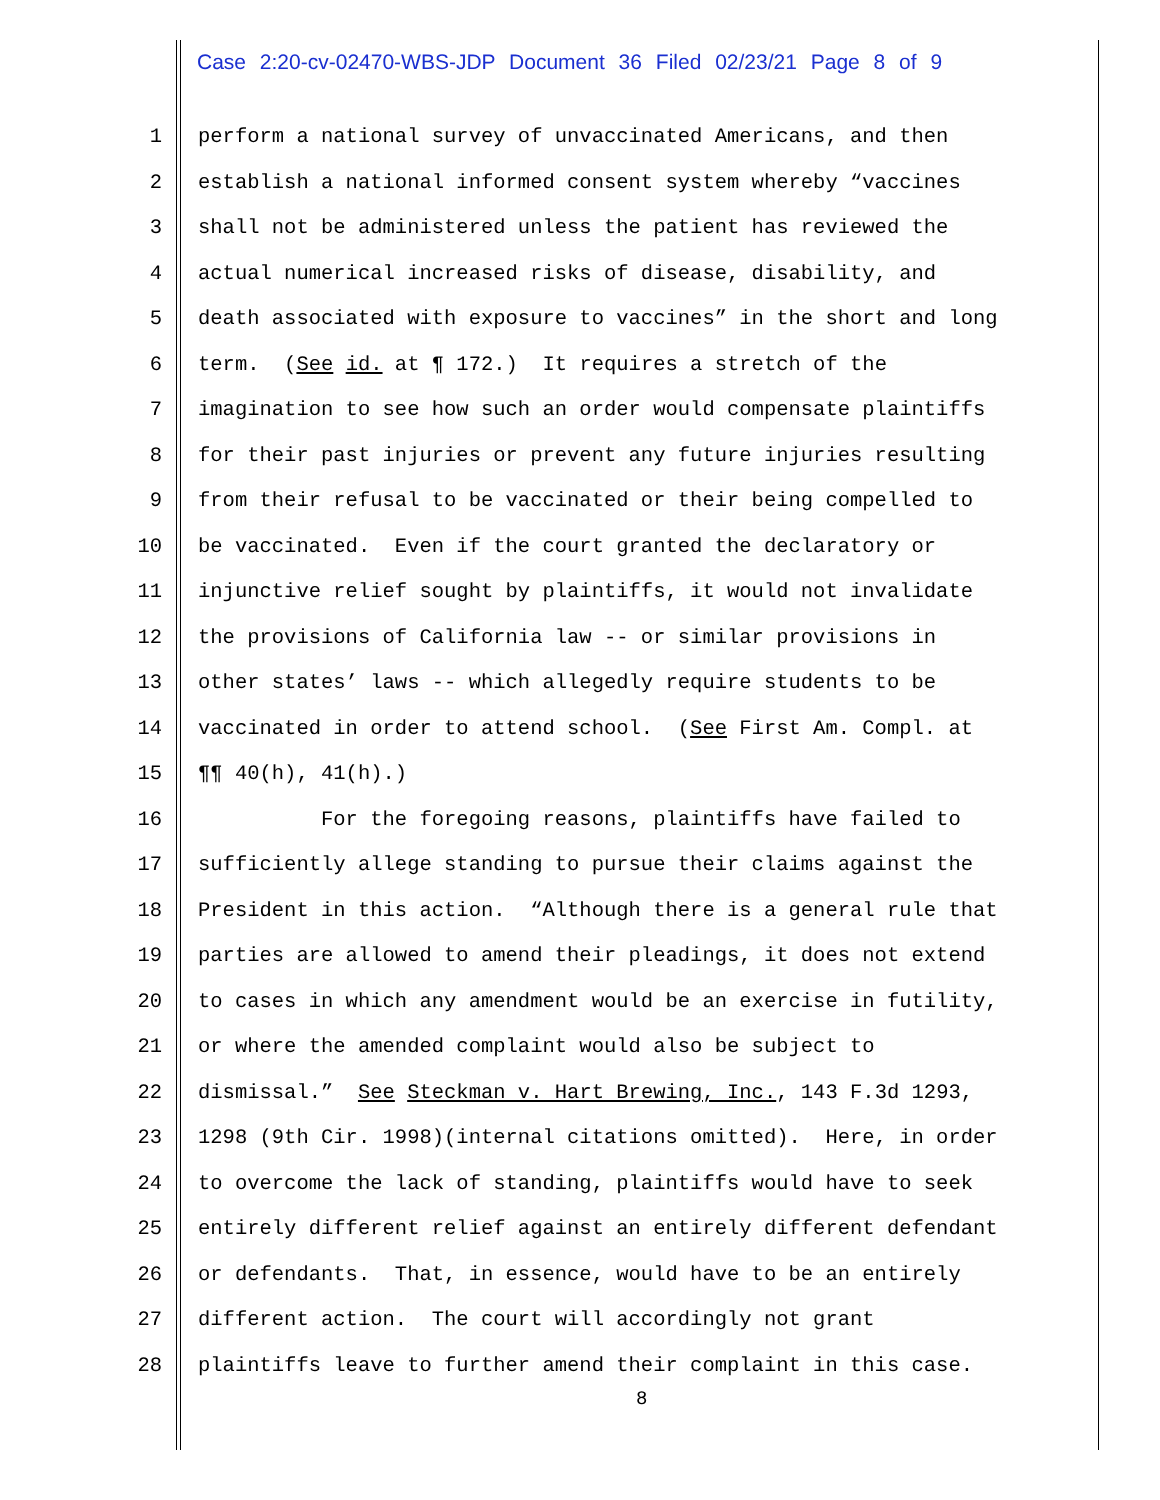Case 2:20-cv-02470-WBS-JDP Document 36 Filed 02/23/21 Page 8 of 9
1 perform a national survey of unvaccinated Americans, and then
2 establish a national informed consent system whereby “vaccines
3 shall not be administered unless the patient has reviewed the
4 actual numerical increased risks of disease, disability, and
5 death associated with exposure to vaccines” in the short and long
6 term. (See id. at ¶ 172.) It requires a stretch of the
7 imagination to see how such an order would compensate plaintiffs
8 for their past injuries or prevent any future injuries resulting
9 from their refusal to be vaccinated or their being compelled to
10 be vaccinated. Even if the court granted the declaratory or
11 injunctive relief sought by plaintiffs, it would not invalidate
12 the provisions of California law -- or similar provisions in
13 other states’ laws -- which allegedly require students to be
14 vaccinated in order to attend school. (See First Am. Compl. at
15 ¶¶ 40(h), 41(h).)
16 For the foregoing reasons, plaintiffs have failed to
17 sufficiently allege standing to pursue their claims against the
18 President in this action. “Although there is a general rule that
19 parties are allowed to amend their pleadings, it does not extend
20 to cases in which any amendment would be an exercise in futility,
21 or where the amended complaint would also be subject to
22 dismissal.” See Steckman v. Hart Brewing, Inc., 143 F.3d 1293,
23 1298 (9th Cir. 1998)(internal citations omitted). Here, in order
24 to overcome the lack of standing, plaintiffs would have to seek
25 entirely different relief against an entirely different defendant
26 or defendants. That, in essence, would have to be an entirely
27 different action. The court will accordingly not grant
28 plaintiffs leave to further amend their complaint in this case.
8